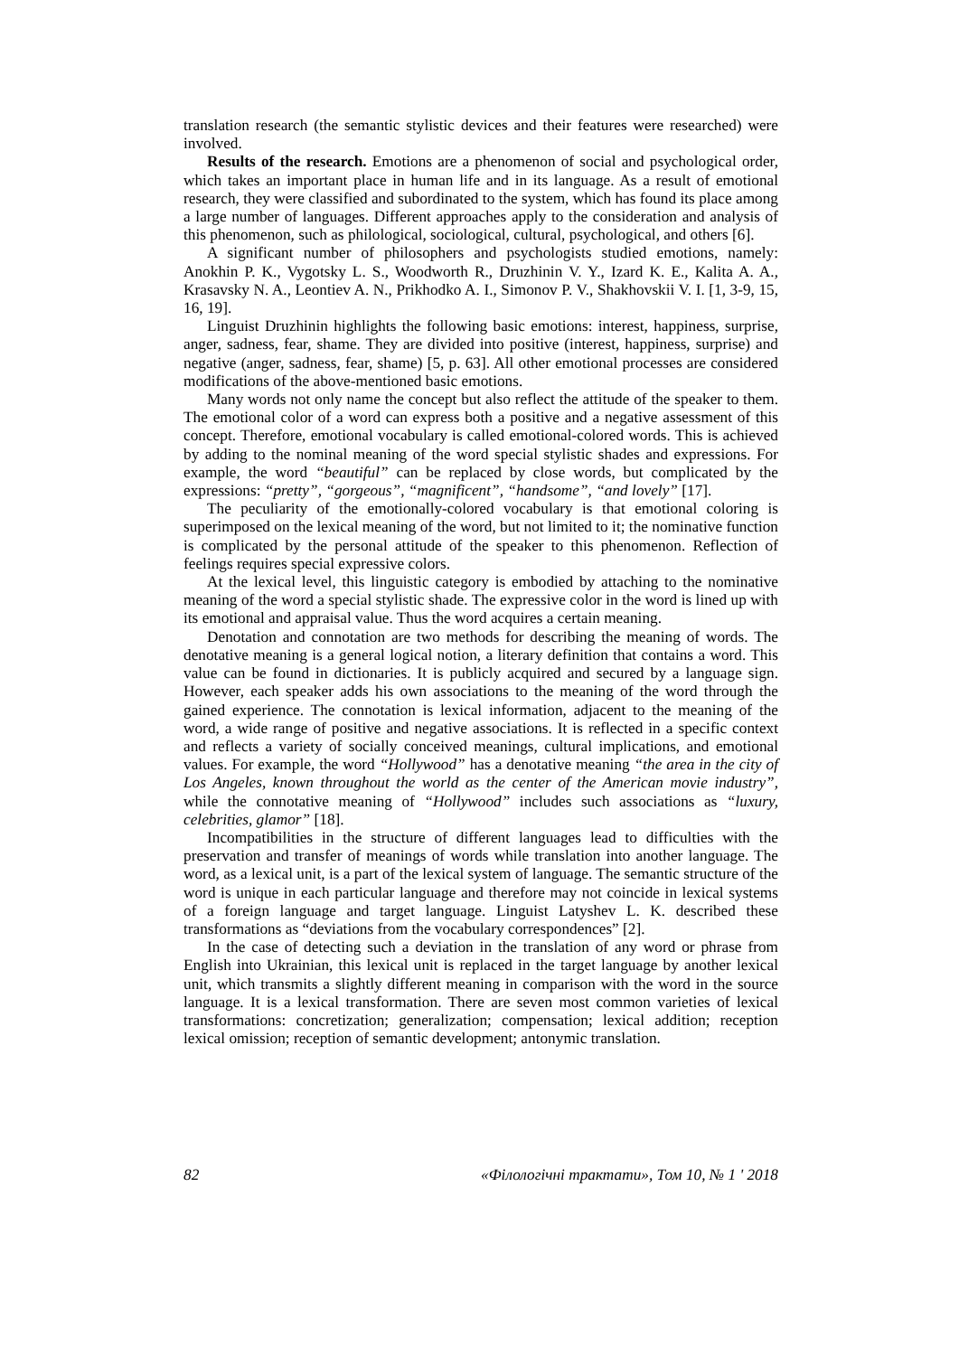translation research (the semantic stylistic devices and their features were researched) were involved.
Results of the research. Emotions are a phenomenon of social and psychological order, which takes an important place in human life and in its language. As a result of emotional research, they were classified and subordinated to the system, which has found its place among a large number of languages. Different approaches apply to the consideration and analysis of this phenomenon, such as philological, sociological, cultural, psychological, and others [6].
A significant number of philosophers and psychologists studied emotions, namely: Anokhin P. K., Vygotsky L. S., Woodworth R., Druzhinin V. Y., Izard K. E., Kalita A. A., Krasavsky N. A., Leontiev A. N., Prikhodko A. I., Simonov P. V., Shakhovskii V. I. [1, 3-9, 15, 16, 19].
Linguist Druzhinin highlights the following basic emotions: interest, happiness, surprise, anger, sadness, fear, shame. They are divided into positive (interest, happiness, surprise) and negative (anger, sadness, fear, shame) [5, p. 63]. All other emotional processes are considered modifications of the above-mentioned basic emotions.
Many words not only name the concept but also reflect the attitude of the speaker to them. The emotional color of a word can express both a positive and a negative assessment of this concept. Therefore, emotional vocabulary is called emotional-colored words. This is achieved by adding to the nominal meaning of the word special stylistic shades and expressions. For example, the word “beautiful” can be replaced by close words, but complicated by the expressions: “pretty”, “gorgeous”, “magnificent”, “handsome”, “and lovely” [17].
The peculiarity of the emotionally-colored vocabulary is that emotional coloring is superimposed on the lexical meaning of the word, but not limited to it; the nominative function is complicated by the personal attitude of the speaker to this phenomenon. Reflection of feelings requires special expressive colors.
At the lexical level, this linguistic category is embodied by attaching to the nominative meaning of the word a special stylistic shade. The expressive color in the word is lined up with its emotional and appraisal value. Thus the word acquires a certain meaning.
Denotation and connotation are two methods for describing the meaning of words. The denotative meaning is a general logical notion, a literary definition that contains a word. This value can be found in dictionaries. It is publicly acquired and secured by a language sign. However, each speaker adds his own associations to the meaning of the word through the gained experience. The connotation is lexical information, adjacent to the meaning of the word, a wide range of positive and negative associations. It is reflected in a specific context and reflects a variety of socially conceived meanings, cultural implications, and emotional values. For example, the word “Hollywood” has a denotative meaning “the area in the city of Los Angeles, known throughout the world as the center of the American movie industry”, while the connotative meaning of “Hollywood” includes such associations as “luxury, celebrities, glamor” [18].
Incompatibilities in the structure of different languages lead to difficulties with the preservation and transfer of meanings of words while translation into another language. The word, as a lexical unit, is a part of the lexical system of language. The semantic structure of the word is unique in each particular language and therefore may not coincide in lexical systems of a foreign language and target language. Linguist Latyshev L. K. described these transformations as “deviations from the vocabulary correspondences” [2].
In the case of detecting such a deviation in the translation of any word or phrase from English into Ukrainian, this lexical unit is replaced in the target language by another lexical unit, which transmits a slightly different meaning in comparison with the word in the source language. It is a lexical transformation. There are seven most common varieties of lexical transformations: concretization; generalization; compensation; lexical addition; reception lexical omission; reception of semantic development; antonymic translation.
82 «Філологічні трактати», Том 10, № 1 ' 2018